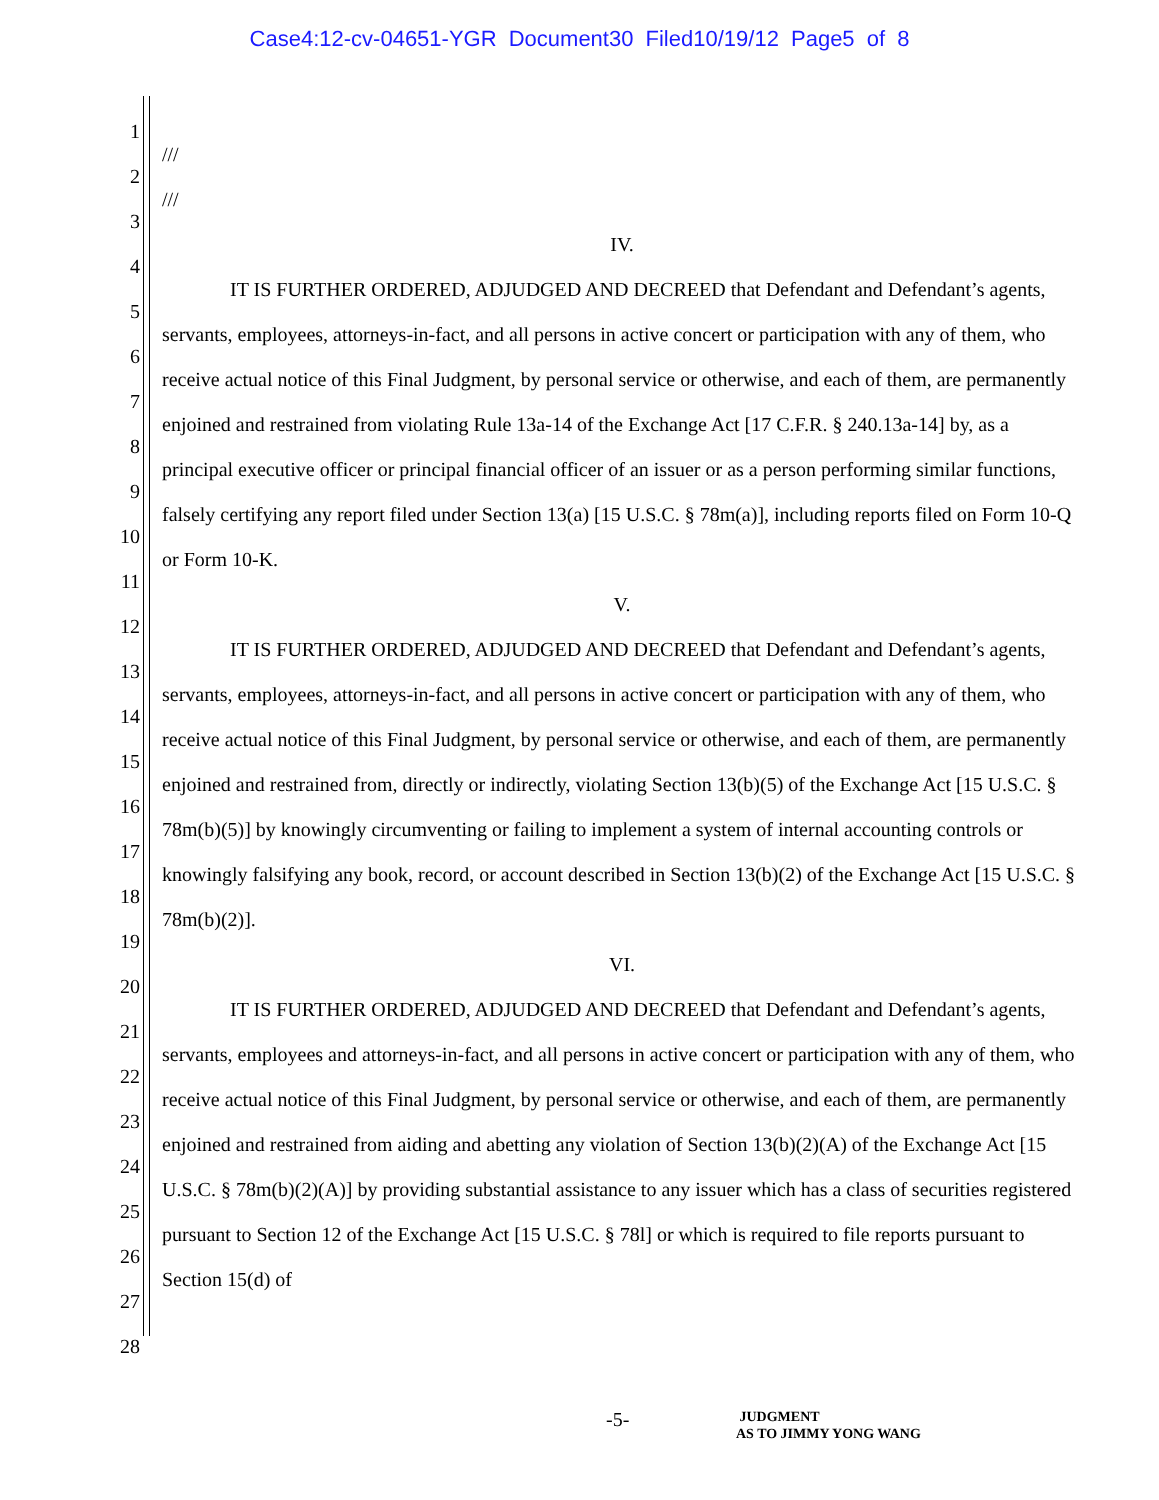Case4:12-cv-04651-YGR Document30 Filed10/19/12 Page5 of 8
1
2
3
4
5
6
7
8
9
10
11
12
13
14
15
16
17
18
19
20
21
22
23
24
25
26
27
28
///
///
IV.
IT IS FURTHER ORDERED, ADJUDGED AND DECREED that Defendant and Defendant’s agents, servants, employees, attorneys-in-fact, and all persons in active concert or participation with any of them, who receive actual notice of this Final Judgment, by personal service or otherwise, and each of them, are permanently enjoined and restrained from violating Rule 13a-14 of the Exchange Act [17 C.F.R. § 240.13a-14] by, as a principal executive officer or principal financial officer of an issuer or as a person performing similar functions, falsely certifying any report filed under Section 13(a) [15 U.S.C. § 78m(a)], including reports filed on Form 10-Q or Form 10-K.
V.
IT IS FURTHER ORDERED, ADJUDGED AND DECREED that Defendant and Defendant’s agents, servants, employees, attorneys-in-fact, and all persons in active concert or participation with any of them, who receive actual notice of this Final Judgment, by personal service or otherwise, and each of them, are permanently enjoined and restrained from, directly or indirectly, violating Section 13(b)(5) of the Exchange Act [15 U.S.C. § 78m(b)(5)] by knowingly circumventing or failing to implement a system of internal accounting controls or knowingly falsifying any book, record, or account described in Section 13(b)(2) of the Exchange Act [15 U.S.C. § 78m(b)(2)].
VI.
IT IS FURTHER ORDERED, ADJUDGED AND DECREED that Defendant and Defendant’s agents, servants, employees and attorneys-in-fact, and all persons in active concert or participation with any of them, who receive actual notice of this Final Judgment, by personal service or otherwise, and each of them, are permanently enjoined and restrained from aiding and abetting any violation of Section 13(b)(2)(A) of the Exchange Act [15 U.S.C. § 78m(b)(2)(A)] by providing substantial assistance to any issuer which has a class of securities registered pursuant to Section 12 of the Exchange Act [15 U.S.C. § 78l] or which is required to file reports pursuant to Section 15(d) of
-5-
JUDGMENT
AS TO JIMMY YONG WANG